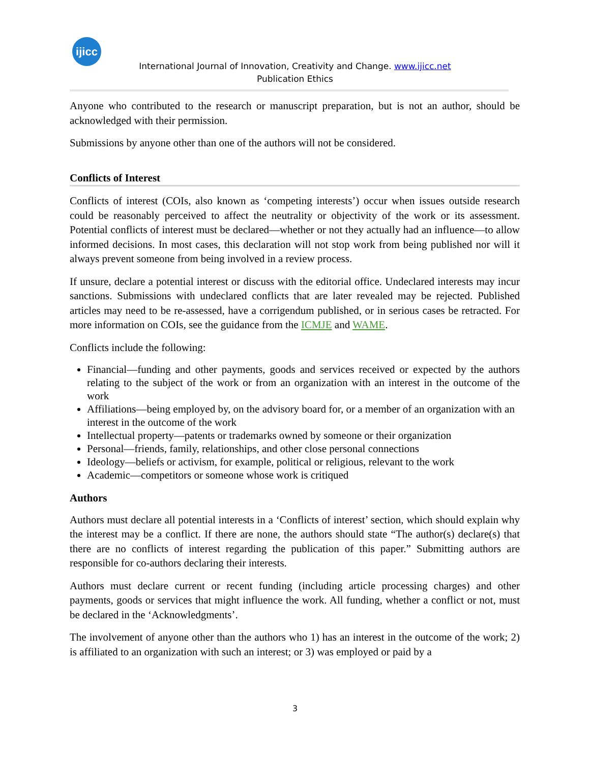ijicc
International Journal of Innovation, Creativity and Change. www.ijicc.net
Publication Ethics
Anyone who contributed to the research or manuscript preparation, but is not an author, should be acknowledged with their permission.
Submissions by anyone other than one of the authors will not be considered.
Conflicts of Interest
Conflicts of interest (COIs, also known as ‘competing interests’) occur when issues outside research could be reasonably perceived to affect the neutrality or objectivity of the work or its assessment. Potential conflicts of interest must be declared—whether or not they actually had an influence—to allow informed decisions. In most cases, this declaration will not stop work from being published nor will it always prevent someone from being involved in a review process.
If unsure, declare a potential interest or discuss with the editorial office. Undeclared interests may incur sanctions. Submissions with undeclared conflicts that are later revealed may be rejected. Published articles may need to be re-assessed, have a corrigendum published, or in serious cases be retracted. For more information on COIs, see the guidance from the ICMJE and WAME.
Conflicts include the following:
Financial—funding and other payments, goods and services received or expected by the authors relating to the subject of the work or from an organization with an interest in the outcome of the work
Affiliations—being employed by, on the advisory board for, or a member of an organization with an interest in the outcome of the work
Intellectual property—patents or trademarks owned by someone or their organization
Personal—friends, family, relationships, and other close personal connections
Ideology—beliefs or activism, for example, political or religious, relevant to the work
Academic—competitors or someone whose work is critiqued
Authors
Authors must declare all potential interests in a ‘Conflicts of interest’ section, which should explain why the interest may be a conflict. If there are none, the authors should state “The author(s) declare(s) that there are no conflicts of interest regarding the publication of this paper.” Submitting authors are responsible for co-authors declaring their interests.
Authors must declare current or recent funding (including article processing charges) and other payments, goods or services that might influence the work. All funding, whether a conflict or not, must be declared in the ‘Acknowledgments’.
The involvement of anyone other than the authors who 1) has an interest in the outcome of the work; 2) is affiliated to an organization with such an interest; or 3) was employed or paid by a
3